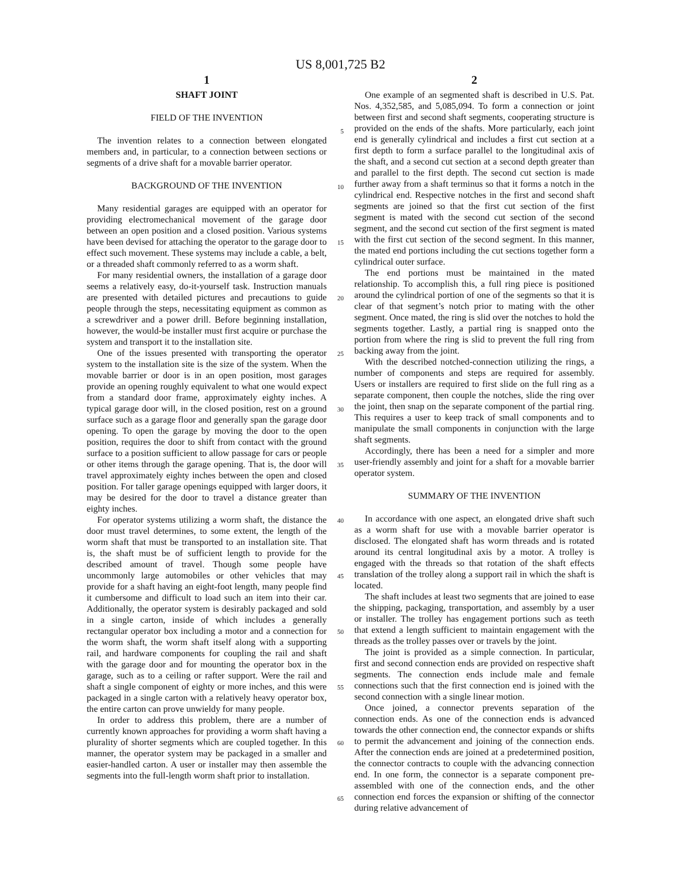US 8,001,725 B2
1
SHAFT JOINT
FIELD OF THE INVENTION
The invention relates to a connection between elongated members and, in particular, to a connection between sections or segments of a drive shaft for a movable barrier operator.
BACKGROUND OF THE INVENTION
Many residential garages are equipped with an operator for providing electromechanical movement of the garage door between an open position and a closed position. Various systems have been devised for attaching the operator to the garage door to effect such movement. These systems may include a cable, a belt, or a threaded shaft commonly referred to as a worm shaft.
For many residential owners, the installation of a garage door seems a relatively easy, do-it-yourself task. Instruction manuals are presented with detailed pictures and precautions to guide people through the steps, necessitating equipment as common as a screwdriver and a power drill. Before beginning installation, however, the would-be installer must first acquire or purchase the system and transport it to the installation site.
One of the issues presented with transporting the operator system to the installation site is the size of the system. When the movable barrier or door is in an open position, most garages provide an opening roughly equivalent to what one would expect from a standard door frame, approximately eighty inches. A typical garage door will, in the closed position, rest on a ground surface such as a garage floor and generally span the garage door opening. To open the garage by moving the door to the open position, requires the door to shift from contact with the ground surface to a position sufficient to allow passage for cars or people or other items through the garage opening. That is, the door will travel approximately eighty inches between the open and closed position. For taller garage openings equipped with larger doors, it may be desired for the door to travel a distance greater than eighty inches.
For operator systems utilizing a worm shaft, the distance the door must travel determines, to some extent, the length of the worm shaft that must be transported to an installation site. That is, the shaft must be of sufficient length to provide for the described amount of travel. Though some people have uncommonly large automobiles or other vehicles that may provide for a shaft having an eight-foot length, many people find it cumbersome and difficult to load such an item into their car. Additionally, the operator system is desirably packaged and sold in a single carton, inside of which includes a generally rectangular operator box including a motor and a connection for the worm shaft, the worm shaft itself along with a supporting rail, and hardware components for coupling the rail and shaft with the garage door and for mounting the operator box in the garage, such as to a ceiling or rafter support. Were the rail and shaft a single component of eighty or more inches, and this were packaged in a single carton with a relatively heavy operator box, the entire carton can prove unwieldy for many people.
In order to address this problem, there are a number of currently known approaches for providing a worm shaft having a plurality of shorter segments which are coupled together. In this manner, the operator system may be packaged in a smaller and easier-handled carton. A user or installer may then assemble the segments into the full-length worm shaft prior to installation.
2
One example of an segmented shaft is described in U.S. Pat. Nos. 4,352,585, and 5,085,094. To form a connection or joint between first and second shaft segments, cooperating structure is provided on the ends of the shafts. More particularly, each joint end is generally cylindrical and includes a first cut section at a first depth to form a surface parallel to the longitudinal axis of the shaft, and a second cut section at a second depth greater than and parallel to the first depth. The second cut section is made further away from a shaft terminus so that it forms a notch in the cylindrical end. Respective notches in the first and second shaft segments are joined so that the first cut section of the first segment is mated with the second cut section of the second segment, and the second cut section of the first segment is mated with the first cut section of the second segment. In this manner, the mated end portions including the cut sections together form a cylindrical outer surface.
The end portions must be maintained in the mated relationship. To accomplish this, a full ring piece is positioned around the cylindrical portion of one of the segments so that it is clear of that segment’s notch prior to mating with the other segment. Once mated, the ring is slid over the notches to hold the segments together. Lastly, a partial ring is snapped onto the portion from where the ring is slid to prevent the full ring from backing away from the joint.
With the described notched-connection utilizing the rings, a number of components and steps are required for assembly. Users or installers are required to first slide on the full ring as a separate component, then couple the notches, slide the ring over the joint, then snap on the separate component of the partial ring. This requires a user to keep track of small components and to manipulate the small components in conjunction with the large shaft segments.
Accordingly, there has been a need for a simpler and more user-friendly assembly and joint for a shaft for a movable barrier operator system.
SUMMARY OF THE INVENTION
In accordance with one aspect, an elongated drive shaft such as a worm shaft for use with a movable barrier operator is disclosed. The elongated shaft has worm threads and is rotated around its central longitudinal axis by a motor. A trolley is engaged with the threads so that rotation of the shaft effects translation of the trolley along a support rail in which the shaft is located.
The shaft includes at least two segments that are joined to ease the shipping, packaging, transportation, and assembly by a user or installer. The trolley has engagement portions such as teeth that extend a length sufficient to maintain engagement with the threads as the trolley passes over or travels by the joint.
The joint is provided as a simple connection. In particular, first and second connection ends are provided on respective shaft segments. The connection ends include male and female connections such that the first connection end is joined with the second connection with a single linear motion.
Once joined, a connector prevents separation of the connection ends. As one of the connection ends is advanced towards the other connection end, the connector expands or shifts to permit the advancement and joining of the connection ends. After the connection ends are joined at a predetermined position, the connector contracts to couple with the advancing connection end. In one form, the connector is a separate component pre-assembled with one of the connection ends, and the other connection end forces the expansion or shifting of the connector during relative advancement of
5
10
15
20
25
30
35
40
45
50
55
60
65